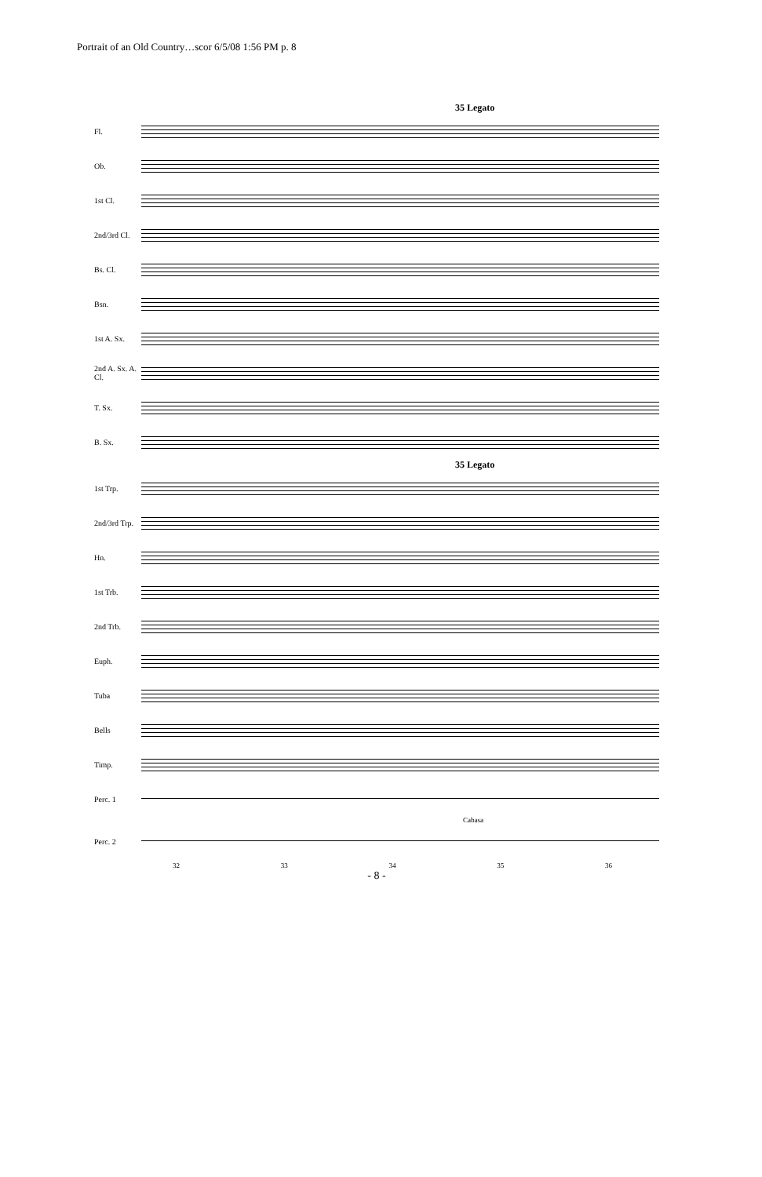Portrait of an Old Country…scor 6/5/08 1:56 PM p. 8
35 Legato
Fl.
Ob.
1st Cl.
2nd/3rd Cl.
Bs. Cl.
Bsn.
1st A. Sx.
2nd A. Sx. A. Cl.
T. Sx.
B. Sx.
35 Legato
1st Trp.
2nd/3rd Trp.
Hn.
1st Trb.
2nd Trb.
Euph.
Tuba
Bells
Timp.
Perc. 1
Cabasa
Perc. 2
32 33 34 35 36
- 8 -